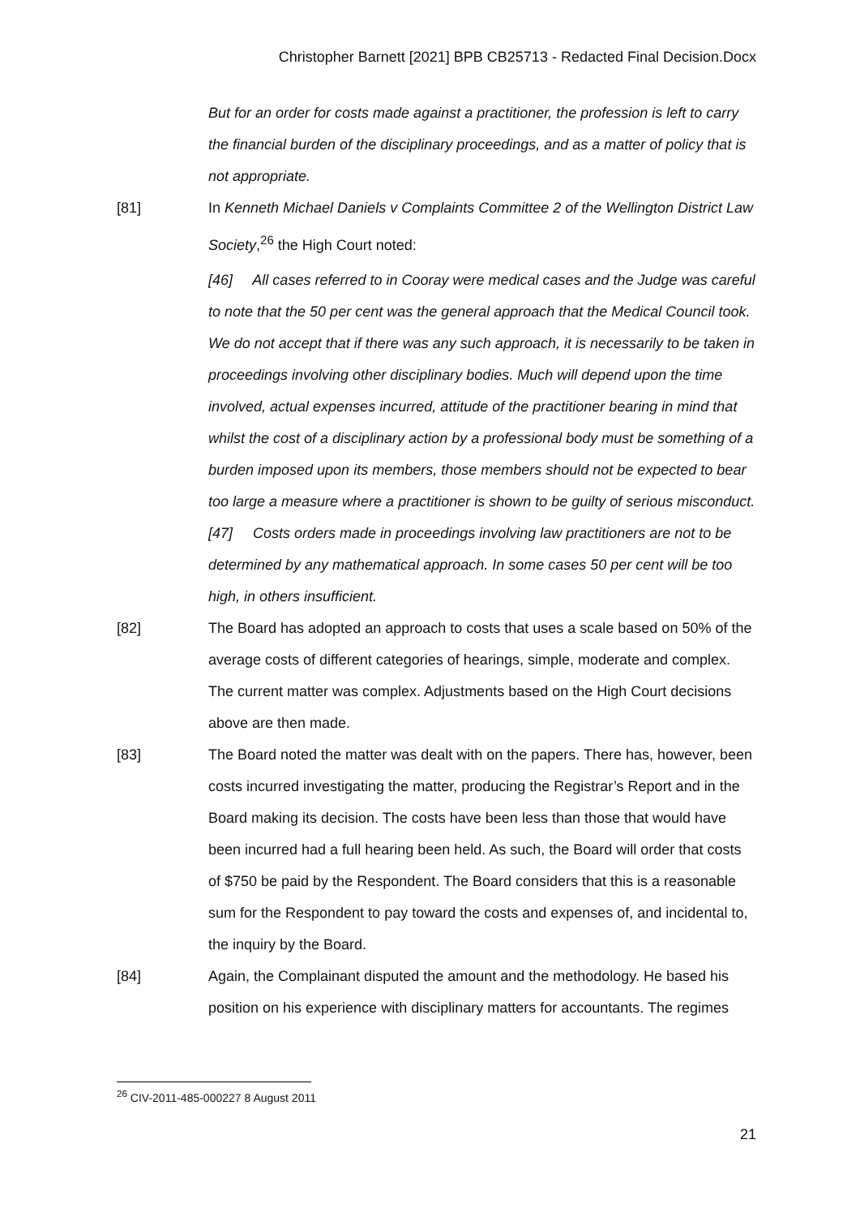Christopher Barnett [2021] BPB CB25713 - Redacted Final Decision.Docx
But for an order for costs made against a practitioner, the profession is left to carry the financial burden of the disciplinary proceedings, and as a matter of policy that is not appropriate.
[81] In Kenneth Michael Daniels v Complaints Committee 2 of the Wellington District Law Society,<sup>26</sup> the High Court noted:
[46] All cases referred to in Cooray were medical cases and the Judge was careful to note that the 50 per cent was the general approach that the Medical Council took. We do not accept that if there was any such approach, it is necessarily to be taken in proceedings involving other disciplinary bodies. Much will depend upon the time involved, actual expenses incurred, attitude of the practitioner bearing in mind that whilst the cost of a disciplinary action by a professional body must be something of a burden imposed upon its members, those members should not be expected to bear too large a measure where a practitioner is shown to be guilty of serious misconduct.
[47] Costs orders made in proceedings involving law practitioners are not to be determined by any mathematical approach. In some cases 50 per cent will be too high, in others insufficient.
[82] The Board has adopted an approach to costs that uses a scale based on 50% of the average costs of different categories of hearings, simple, moderate and complex. The current matter was complex. Adjustments based on the High Court decisions above are then made.
[83] The Board noted the matter was dealt with on the papers. There has, however, been costs incurred investigating the matter, producing the Registrar’s Report and in the Board making its decision. The costs have been less than those that would have been incurred had a full hearing been held. As such, the Board will order that costs of $750 be paid by the Respondent. The Board considers that this is a reasonable sum for the Respondent to pay toward the costs and expenses of, and incidental to, the inquiry by the Board.
[84] Again, the Complainant disputed the amount and the methodology. He based his position on his experience with disciplinary matters for accountants. The regimes
<sup>26</sup> CIV-2011-485-000227 8 August 2011
21